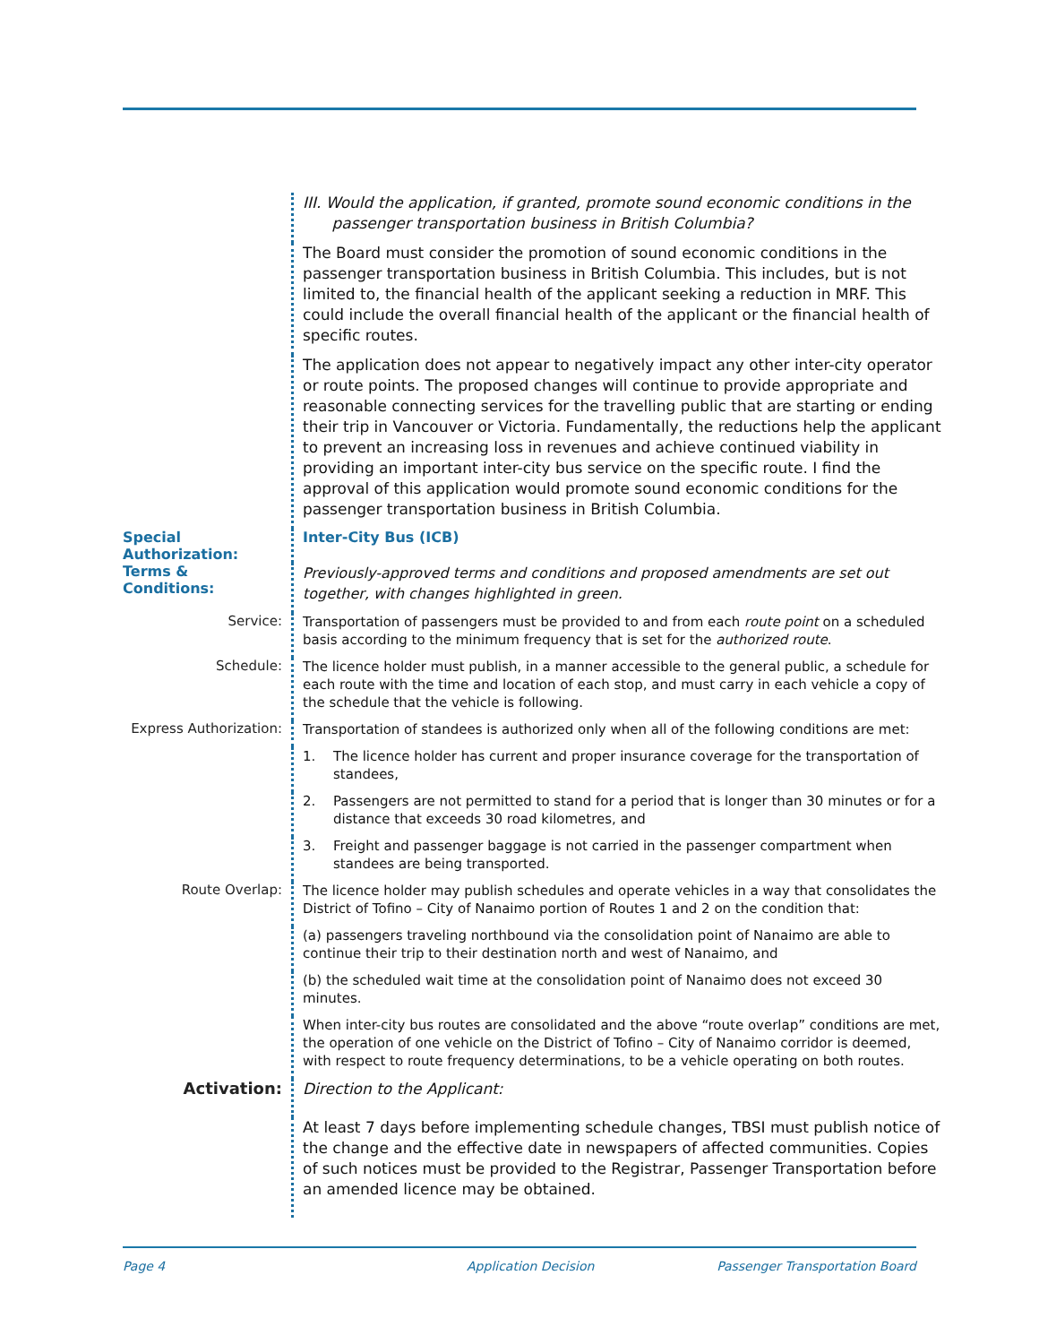III. Would the application, if granted, promote sound economic conditions in the
passenger transportation business in British Columbia?
The Board must consider the promotion of sound economic conditions in the passenger transportation business in British Columbia. This includes, but is not limited to, the financial health of the applicant seeking a reduction in MRF. This could include the overall financial health of the applicant or the financial health of specific routes.
The application does not appear to negatively impact any other inter-city operator or route points. The proposed changes will continue to provide appropriate and reasonable connecting services for the travelling public that are starting or ending their trip in Vancouver or Victoria. Fundamentally, the reductions help the applicant to prevent an increasing loss in revenues and achieve continued viability in providing an important inter-city bus service on the specific route. I find the approval of this application would promote sound economic conditions for the passenger transportation business in British Columbia.
Special Authorization:
Inter-City Bus (ICB)
Terms & Conditions:
Previously-approved terms and conditions and proposed amendments are set out together, with changes highlighted in green.
Service:
Transportation of passengers must be provided to and from each route point on a scheduled basis according to the minimum frequency that is set for the authorized route.
Schedule:
The licence holder must publish, in a manner accessible to the general public, a schedule for each route with the time and location of each stop, and must carry in each vehicle a copy of the schedule that the vehicle is following.
Express Authorization:
Transportation of standees is authorized only when all of the following conditions are met:
1. The licence holder has current and proper insurance coverage for the transportation of standees,
2. Passengers are not permitted to stand for a period that is longer than 30 minutes or for a distance that exceeds 30 road kilometres, and
3. Freight and passenger baggage is not carried in the passenger compartment when standees are being transported.
Route Overlap:
The licence holder may publish schedules and operate vehicles in a way that consolidates the District of Tofino – City of Nanaimo portion of Routes 1 and 2 on the condition that:
(a) passengers traveling northbound via the consolidation point of Nanaimo are able to continue their trip to their destination north and west of Nanaimo, and
(b) the scheduled wait time at the consolidation point of Nanaimo does not exceed 30 minutes.
When inter-city bus routes are consolidated and the above “route overlap” conditions are met, the operation of one vehicle on the District of Tofino – City of Nanaimo corridor is deemed, with respect to route frequency determinations, to be a vehicle operating on both routes.
Activation:
Direction to the Applicant:
At least 7 days before implementing schedule changes, TBSI must publish notice of the change and the effective date in newspapers of affected communities. Copies of such notices must be provided to the Registrar, Passenger Transportation before an amended licence may be obtained.
Page 4 Application Decision Passenger Transportation Board